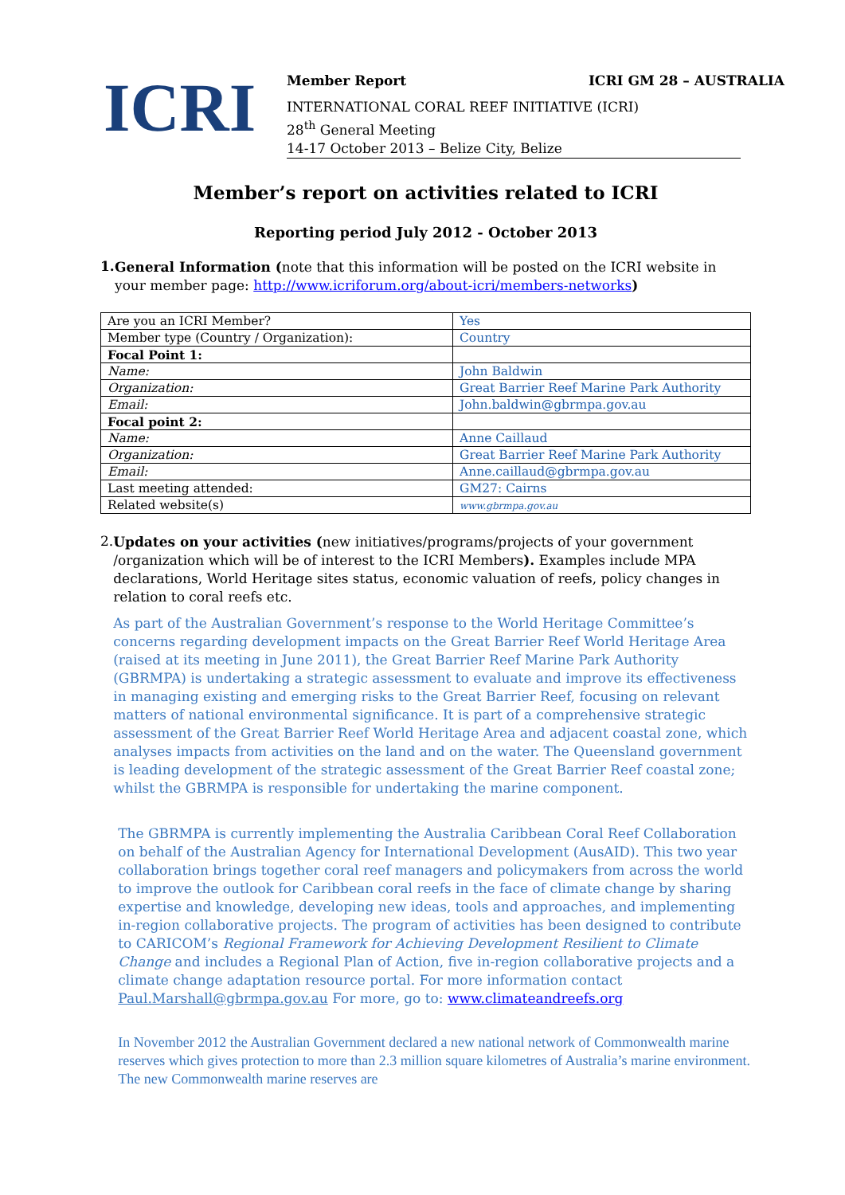ICRI
Member Report ICRI GM 28 – AUSTRALIA
INTERNATIONAL CORAL REEF INITIATIVE (ICRI)
28<sup>th</sup> General Meeting
14-17 October 2013 – Belize City, Belize
Member’s report on activities related to ICRI
Reporting period July 2012 - October 2013
1.
General Information (note that this information will be posted on the ICRI website in your member page: http://www.icriforum.org/about-icri/members-networks)
| Are you an ICRI Member? | Yes |
| Member type (Country / Organization): | Country |
| Focal Point 1: | |
| Name: | John Baldwin |
| Organization: | Great Barrier Reef Marine Park Authority |
| Email: | John.baldwin@gbrmpa.gov.au |
| Focal point 2: | |
| Name: | Anne Caillaud |
| Organization: | Great Barrier Reef Marine Park Authority |
| Email: | Anne.caillaud@gbrmpa.gov.au |
| Last meeting attended: | GM27: Cairns |
| Related website(s) | www.gbrmpa.gov.au |
2.
Updates on your activities (new initiatives/programs/projects of your government /organization which will be of interest to the ICRI Members). Examples include MPA declarations, World Heritage sites status, economic valuation of reefs, policy changes in relation to coral reefs etc.
As part of the Australian Government’s response to the World Heritage Committee’s concerns regarding development impacts on the Great Barrier Reef World Heritage Area (raised at its meeting in June 2011), the Great Barrier Reef Marine Park Authority (GBRMPA) is undertaking a strategic assessment to evaluate and improve its effectiveness in managing existing and emerging risks to the Great Barrier Reef, focusing on relevant matters of national environmental significance. It is part of a comprehensive strategic assessment of the Great Barrier Reef World Heritage Area and adjacent coastal zone, which analyses impacts from activities on the land and on the water. The Queensland government is leading development of the strategic assessment of the Great Barrier Reef coastal zone; whilst the GBRMPA is responsible for undertaking the marine component.
The GBRMPA is currently implementing the Australia Caribbean Coral Reef Collaboration on behalf of the Australian Agency for International Development (AusAID). This two year collaboration brings together coral reef managers and policymakers from across the world to improve the outlook for Caribbean coral reefs in the face of climate change by sharing expertise and knowledge, developing new ideas, tools and approaches, and implementing in-region collaborative projects. The program of activities has been designed to contribute to CARICOM’s Regional Framework for Achieving Development Resilient to Climate Change and includes a Regional Plan of Action, five in-region collaborative projects and a climate change adaptation resource portal. For more information contact Paul.Marshall@gbrmpa.gov.au For more, go to: www.climateandreefs.org
In November 2012 the Australian Government declared a new national network of Commonwealth marine reserves which gives protection to more than 2.3 million square kilometres of Australia’s marine environment. The new Commonwealth marine reserves are